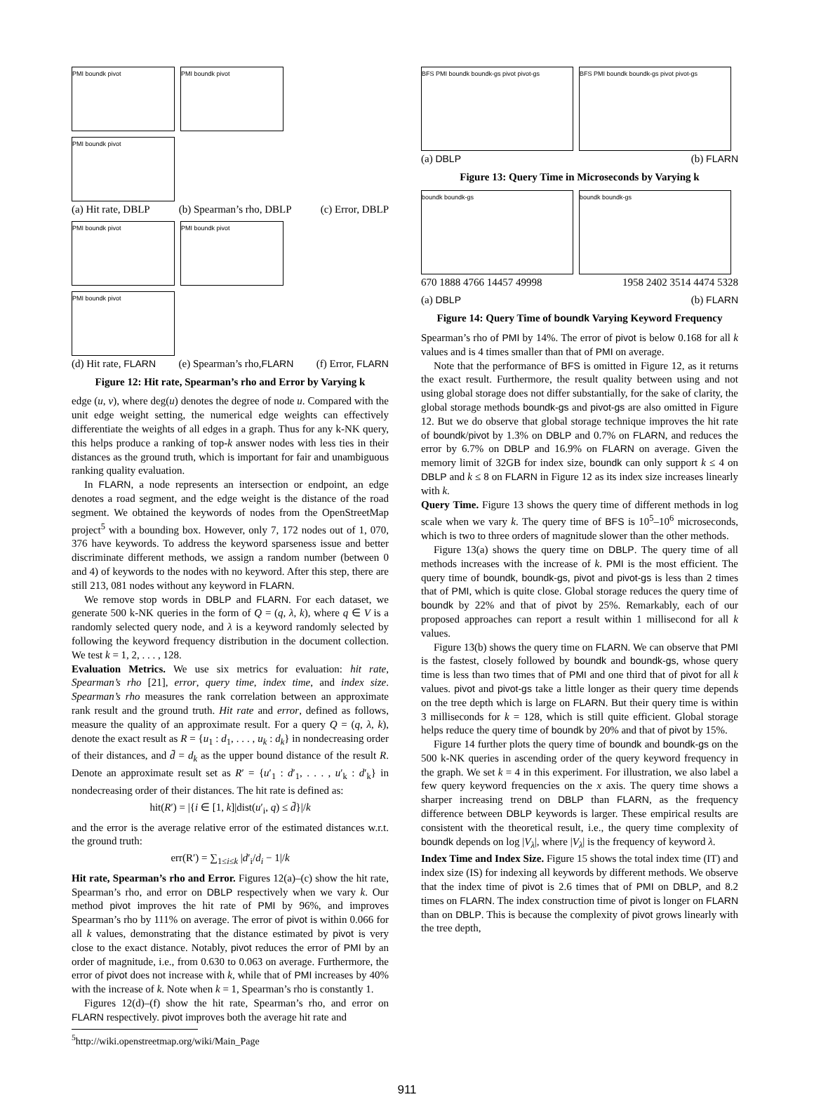PMI boundk pivot
PMI boundk pivot
PMI boundk pivot
(a) Hit rate, DBLP (b) Spearman’s rho, DBLP (c) Error, DBLP
PMI boundk pivot
PMI boundk pivot
PMI boundk pivot
(d) Hit rate, FLARN (e) Spearman’s rho,FLARN (f) Error, FLARN
Figure 12: Hit rate, Spearman’s rho and Error by Varying k
edge (u, v), where deg(u) denotes the degree of node u. Compared with the unit edge weight setting, the numerical edge weights can effectively differentiate the weights of all edges in a graph. Thus for any k-NK query, this helps produce a ranking of top-k answer nodes with less ties in their distances as the ground truth, which is important for fair and unambiguous ranking quality evaluation.
In FLARN, a node represents an intersection or endpoint, an edge denotes a road segment, and the edge weight is the distance of the road segment. We obtained the keywords of nodes from the OpenStreetMap project<sup>5</sup> with a bounding box. However, only 7, 172 nodes out of 1, 070, 376 have keywords. To address the keyword sparseness issue and better discriminate different methods, we assign a random number (between 0 and 4) of keywords to the nodes with no keyword. After this step, there are still 213, 081 nodes without any keyword in FLARN.
We remove stop words in DBLP and FLARN. For each dataset, we generate 500 k-NK queries in the form of Q = (q, λ, k), where q ∈ V is a randomly selected query node, and λ is a keyword randomly selected by following the keyword frequency distribution in the document collection. We test k = 1, 2, . . . , 128.
Evaluation Metrics. We use six metrics for evaluation: hit rate, Spearman’s rho [21], error, query time, index time, and index size. Spearman’s rho measures the rank correlation between an approximate rank result and the ground truth. Hit rate and error, defined as follows, measure the quality of an approximate result. For a query Q = (q, λ, k), denote the exact result as R = {u<sub>1</sub> : d<sub>1</sub>, . . . , u<sub>k</sub> : d<sub>k</sub>} in nondecreasing order of their distances, and d̄ = d<sub>k</sub> as the upper bound distance of the result R. Denote an approximate result set as R′ = {u′<sub>1</sub> : d′<sub>1</sub>, . . . , u′<sub>k</sub> : d′<sub>k</sub>} in nondecreasing order of their distances. The hit rate is defined as:
hit(R′) = |{i ∈ [1, k]|dist(u′<sub>i</sub>, q) ≤ d̄}|/k
and the error is the average relative error of the estimated distances w.r.t. the ground truth:
err(R′) = ∑<sub>1≤i≤k</sub> |d′<sub>i</sub>/d<sub>i</sub> − 1|/k
Hit rate, Spearman’s rho and Error. Figures 12(a)–(c) show the hit rate, Spearman’s rho, and error on DBLP respectively when we vary k. Our method pivot improves the hit rate of PMI by 96%, and improves Spearman’s rho by 111% on average. The error of pivot is within 0.066 for all k values, demonstrating that the distance estimated by pivot is very close to the exact distance. Notably, pivot reduces the error of PMI by an order of magnitude, i.e., from 0.630 to 0.063 on average. Furthermore, the error of pivot does not increase with k, while that of PMI increases by 40% with the increase of k. Note when k = 1, Spearman’s rho is constantly 1.
Figures 12(d)–(f) show the hit rate, Spearman’s rho, and error on FLARN respectively. pivot improves both the average hit rate and
<sup>5</sup> http://wiki.openstreetmap.org/wiki/Main_Page
BFS PMI boundk boundk-gs pivot pivot-gs
BFS PMI boundk boundk-gs pivot pivot-gs
(a) DBLP (b) FLARN
Figure 13: Query Time in Microseconds by Varying k
boundk boundk-gs
boundk boundk-gs
670 1888 4766 14457 49998 1958 2402 3514 4474 5328
(a) DBLP (b) FLARN
Figure 14: Query Time of boundk Varying Keyword Frequency
Spearman’s rho of PMI by 14%. The error of pivot is below 0.168 for all k values and is 4 times smaller than that of PMI on average.
Note that the performance of BFS is omitted in Figure 12, as it returns the exact result. Furthermore, the result quality between using and not using global storage does not differ substantially, for the sake of clarity, the global storage methods boundk-gs and pivot-gs are also omitted in Figure 12. But we do observe that global storage technique improves the hit rate of boundk/pivot by 1.3% on DBLP and 0.7% on FLARN, and reduces the error by 6.7% on DBLP and 16.9% on FLARN on average. Given the memory limit of 32GB for index size, boundk can only support k ≤ 4 on DBLP and k ≤ 8 on FLARN in Figure 12 as its index size increases linearly with k.
Query Time. Figure 13 shows the query time of different methods in log scale when we vary k. The query time of BFS is 10<sup>5</sup>–10<sup>6</sup> microseconds, which is two to three orders of magnitude slower than the other methods.
Figure 13(a) shows the query time on DBLP. The query time of all methods increases with the increase of k. PMI is the most efficient. The query time of boundk, boundk-gs, pivot and pivot-gs is less than 2 times that of PMI, which is quite close. Global storage reduces the query time of boundk by 22% and that of pivot by 25%. Remarkably, each of our proposed approaches can report a result within 1 millisecond for all k values.
Figure 13(b) shows the query time on FLARN. We can observe that PMI is the fastest, closely followed by boundk and boundk-gs, whose query time is less than two times that of PMI and one third that of pivot for all k values. pivot and pivot-gs take a little longer as their query time depends on the tree depth which is large on FLARN. But their query time is within 3 milliseconds for k = 128, which is still quite efficient. Global storage helps reduce the query time of boundk by 20% and that of pivot by 15%.
Figure 14 further plots the query time of boundk and boundk-gs on the 500 k-NK queries in ascending order of the query keyword frequency in the graph. We set k = 4 in this experiment. For illustration, we also label a few query keyword frequencies on the x axis. The query time shows a sharper increasing trend on DBLP than FLARN, as the frequency difference between DBLP keywords is larger. These empirical results are consistent with the theoretical result, i.e., the query time complexity of boundk depends on log |V<sub>λ</sub>|, where |V<sub>λ</sub>| is the frequency of keyword λ.
Index Time and Index Size. Figure 15 shows the total index time (IT) and index size (IS) for indexing all keywords by different methods. We observe that the index time of pivot is 2.6 times that of PMI on DBLP, and 8.2 times on FLARN. The index construction time of pivot is longer on FLARN than on DBLP. This is because the complexity of pivot grows linearly with the tree depth,
911